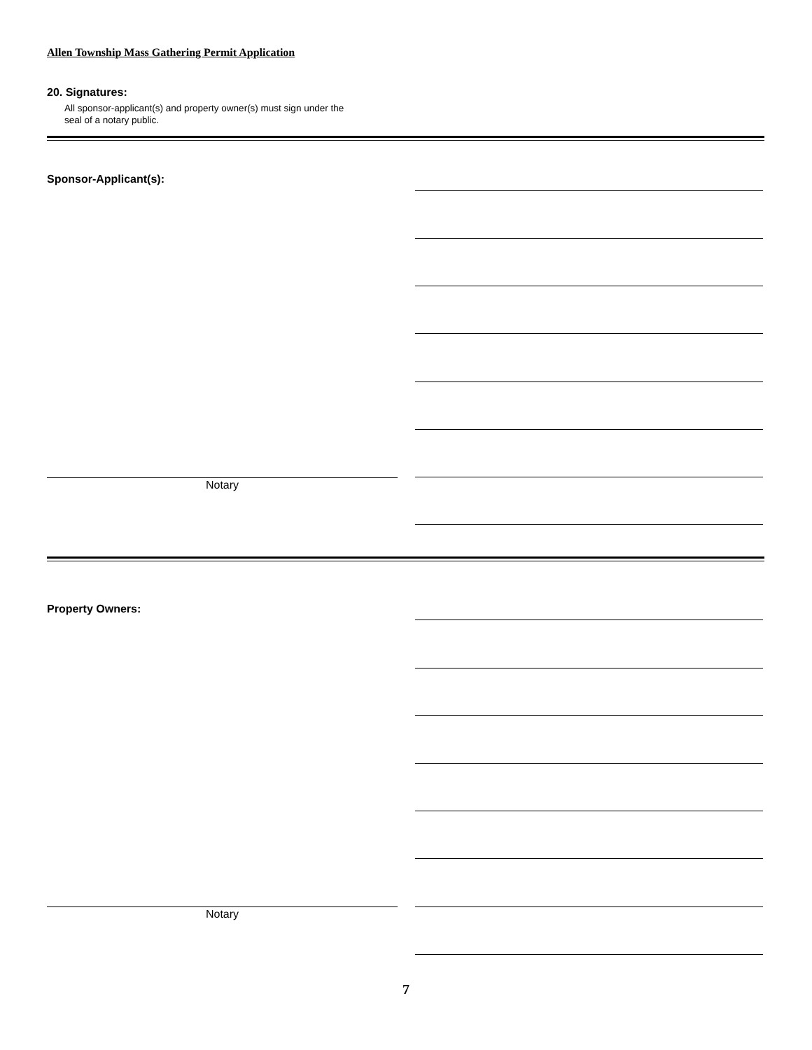Allen Township Mass Gathering Permit Application
20. Signatures:
All sponsor-applicant(s) and property owner(s) must sign under the
seal of a notary public.
Sponsor-Applicant(s):
Notary
Property Owners:
Notary
7